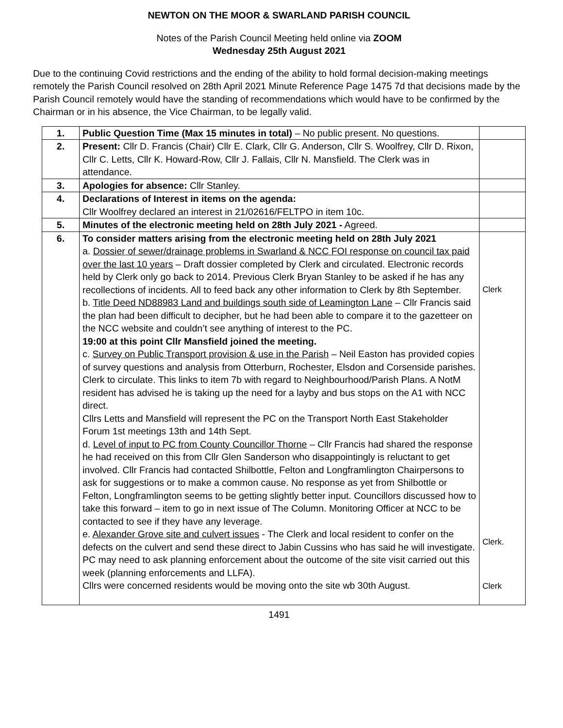NEWTON ON THE MOOR & SWARLAND PARISH COUNCIL
Notes of the Parish Council Meeting held online via ZOOM
Wednesday 25th August 2021
Due to the continuing Covid restrictions and the ending of the ability to hold formal decision-making meetings remotely the Parish Council resolved on 28th April 2021 Minute Reference Page 1475 7d that decisions made by the Parish Council remotely would have the standing of recommendations which would have to be confirmed by the Chairman or in his absence, the Vice Chairman, to be legally valid.
| 1. | Public Question Time (Max 15 minutes in total) – No public present. No questions. | |
| 2. | Present: Cllr D. Francis (Chair) Cllr E. Clark, Cllr G. Anderson, Cllr S. Woolfrey, Cllr D. Rixon, Cllr C. Letts, Cllr K. Howard-Row, Cllr J. Fallais, Cllr N. Mansfield. The Clerk was in attendance. | |
| 3. | Apologies for absence: Cllr Stanley. | |
| 4. | Declarations of Interest in items on the agenda: Cllr Woolfrey declared an interest in 21/02616/FELTPO in item 10c. | |
| 5. | Minutes of the electronic meeting held on 28th July 2021 - Agreed. | |
| 6. | To consider matters arising from the electronic meeting held on 28th July 2021 a. Dossier of sewer/drainage problems in Swarland & NCC FOI response on council tax paid over the last 10 years – Draft dossier completed by Clerk and circulated. Electronic records held by Clerk only go back to 2014. Previous Clerk Bryan Stanley to be asked if he has any recollections of incidents. All to feed back any other information to Clerk by 8th September. b. Title Deed ND88983 Land and buildings south side of Leamington Lane – Cllr Francis said the plan had been difficult to decipher, but he had been able to compare it to the gazetteer on the NCC website and couldn’t see anything of interest to the PC. 19:00 at this point Cllr Mansfield joined the meeting. c. Survey on Public Transport provision & use in the Parish – Neil Easton has provided copies of survey questions and analysis from Otterburn, Rochester, Elsdon and Corsenside parishes. Clerk to circulate. This links to item 7b with regard to Neighbourhood/Parish Plans. A NotM resident has advised he is taking up the need for a layby and bus stops on the A1 with NCC direct. Cllrs Letts and Mansfield will represent the PC on the Transport North East Stakeholder Forum 1st meetings 13th and 14th Sept. d. Level of input to PC from County Councillor Thorne – Cllr Francis had shared the response he had received on this from Cllr Glen Sanderson who disappointingly is reluctant to get involved. Cllr Francis had contacted Shilbottle, Felton and Longframlington Chairpersons to ask for suggestions or to make a common cause. No response as yet from Shilbottle or Felton, Longframlington seems to be getting slightly better input. Councillors discussed how to take this forward – item to go in next issue of The Column. Monitoring Officer at NCC to be contacted to see if they have any leverage. e. Alexander Grove site and culvert issues - The Clerk and local resident to confer on the defects on the culvert and send these direct to Jabin Cussins who has said he will investigate. PC may need to ask planning enforcement about the outcome of the site visit carried out this week (planning enforcements and LLFA). Cllrs were concerned residents would be moving onto the site wb 30th August. | Clerk Clerk. Clerk |
1491